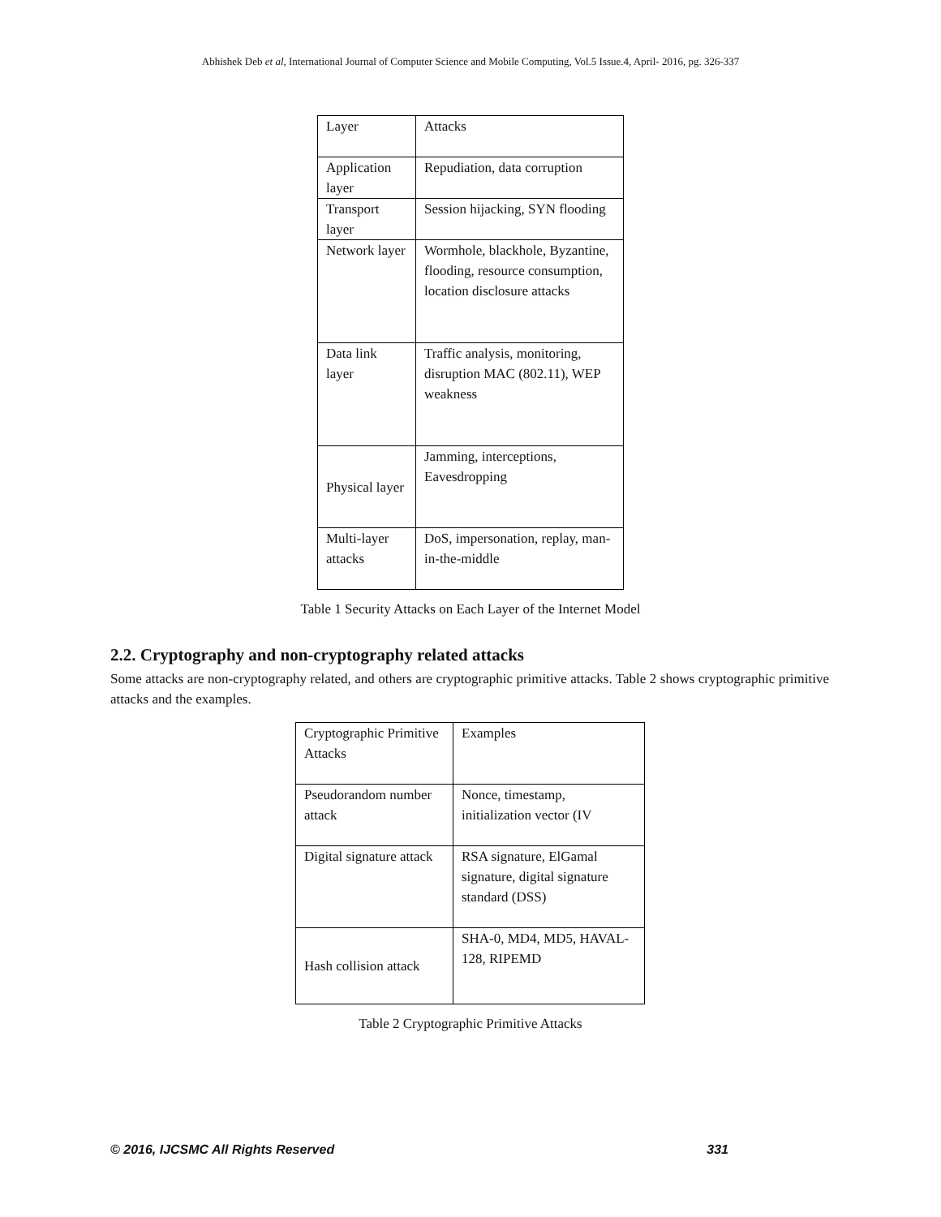Abhishek Deb et al, International Journal of Computer Science and Mobile Computing, Vol.5 Issue.4, April- 2016, pg. 326-337
| Layer | Attacks |
| Application layer | Repudiation, data corruption |
| Transport layer | Session hijacking, SYN flooding |
| Network layer | Wormhole, blackhole, Byzantine, flooding, resource consumption, location disclosure attacks |
| Data link layer | Traffic analysis, monitoring, disruption MAC (802.11), WEP weakness |
| Physical layer | Jamming, interceptions, Eavesdropping |
| Multi-layer attacks | DoS, impersonation, replay, man-in-the-middle |
Table 1 Security Attacks on Each Layer of the Internet Model
2.2. Cryptography and non-cryptography related attacks
Some attacks are non-cryptography related, and others are cryptographic primitive attacks. Table 2 shows cryptographic primitive attacks and the examples.
| Cryptographic Primitive Attacks | Examples |
| Pseudorandom number attack | Nonce, timestamp, initialization vector (IV |
| Digital signature attack | RSA signature, ElGamal signature, digital signature standard (DSS) |
| Hash collision attack | SHA-0, MD4, MD5, HAVAL-128, RIPEMD |
Table 2 Cryptographic Primitive Attacks
© 2016, IJCSMC All Rights Reserved 331